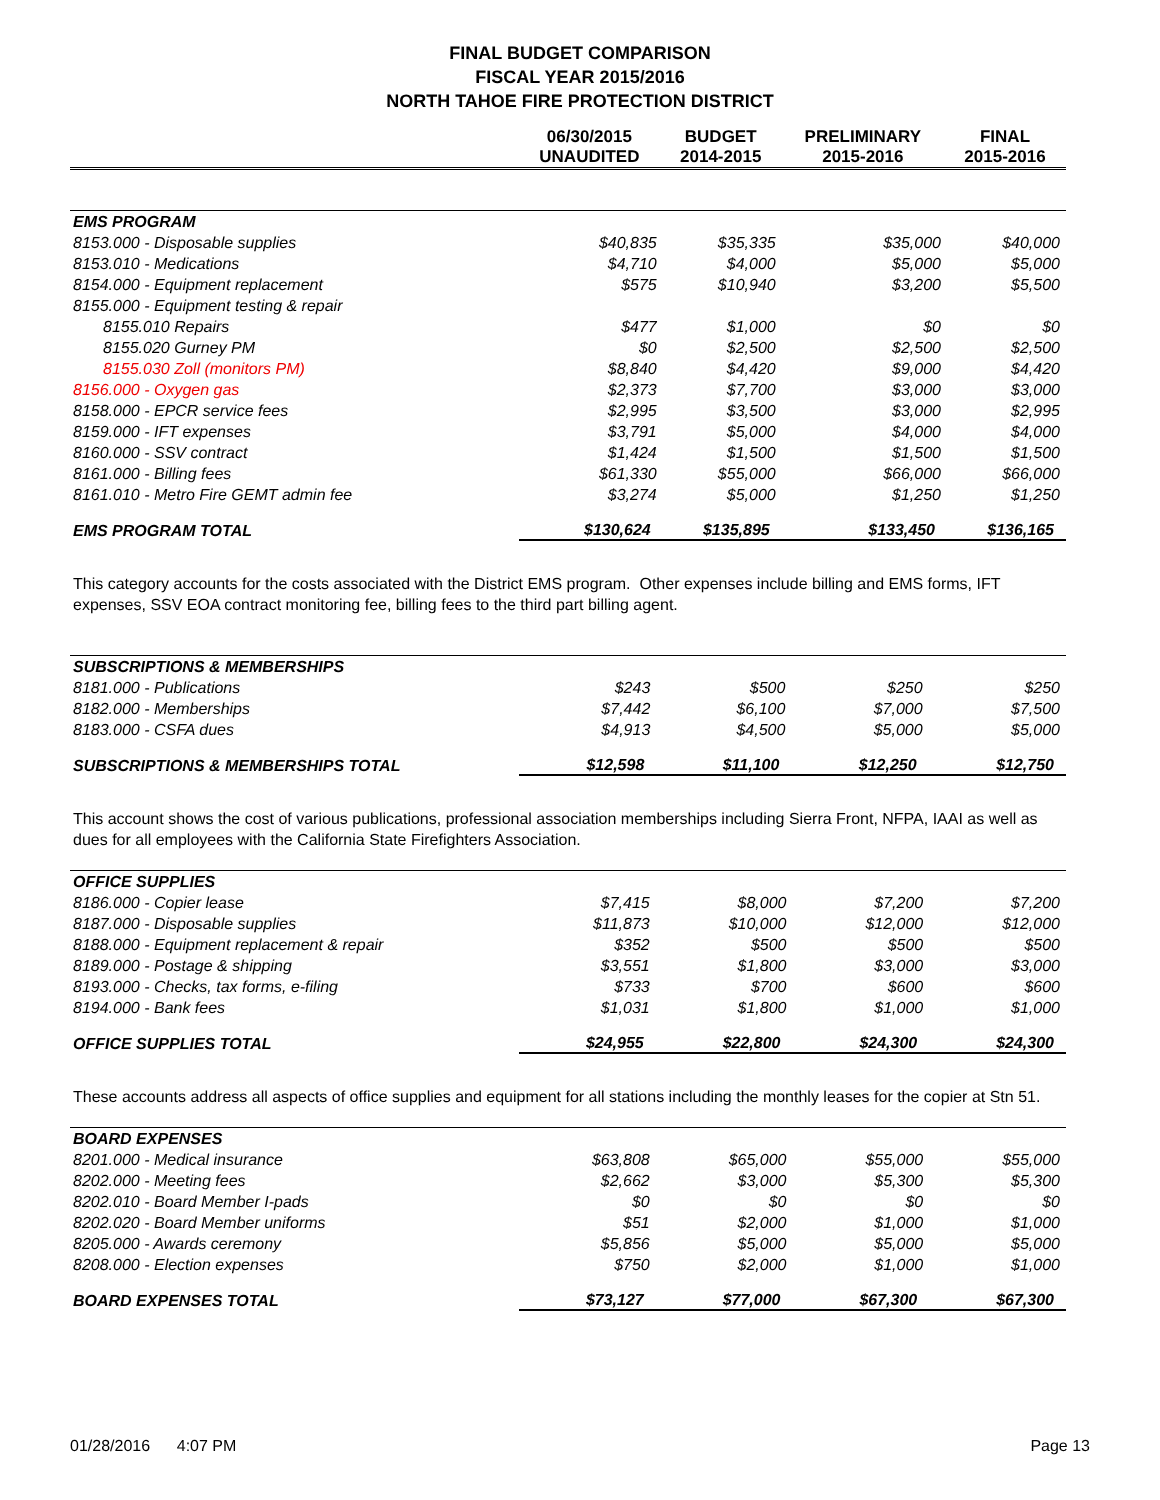FINAL BUDGET COMPARISON
FISCAL YEAR 2015/2016
NORTH TAHOE FIRE PROTECTION DISTRICT
| | 06/30/2015 UNAUDITED | BUDGET 2014-2015 | PRELIMINARY 2015-2016 | FINAL 2015-2016 |
| --- | --- | --- | --- | --- |
| EMS PROGRAM | | | | |
| 8153.000 - Disposable supplies | $40,835 | $35,335 | $35,000 | $40,000 |
| 8153.010 - Medications | $4,710 | $4,000 | $5,000 | $5,000 |
| 8154.000 - Equipment replacement | $575 | $10,940 | $3,200 | $5,500 |
| 8155.000 - Equipment testing & repair | | | | |
| 8155.010 Repairs | $477 | $1,000 | $0 | $0 |
| 8155.020 Gurney PM | $0 | $2,500 | $2,500 | $2,500 |
| 8155.030 Zoll (monitors PM) | $8,840 | $4,420 | $9,000 | $4,420 |
| 8156.000 - Oxygen gas | $2,373 | $7,700 | $3,000 | $3,000 |
| 8158.000 - EPCR service fees | $2,995 | $3,500 | $3,000 | $2,995 |
| 8159.000 - IFT expenses | $3,791 | $5,000 | $4,000 | $4,000 |
| 8160.000 - SSV contract | $1,424 | $1,500 | $1,500 | $1,500 |
| 8161.000 - Billing fees | $61,330 | $55,000 | $66,000 | $66,000 |
| 8161.010 - Metro Fire GEMT admin fee | $3,274 | $5,000 | $1,250 | $1,250 |
| EMS PROGRAM TOTAL | $130,624 | $135,895 | $133,450 | $136,165 |
This category accounts for the costs associated with the District EMS program. Other expenses include billing and EMS forms, IFT expenses, SSV EOA contract monitoring fee, billing fees to the third part billing agent.
| SUBSCRIPTIONS & MEMBERSHIPS | | | | |
| 8181.000 - Publications | $243 | $500 | $250 | $250 |
| 8182.000 - Memberships | $7,442 | $6,100 | $7,000 | $7,500 |
| 8183.000 - CSFA dues | $4,913 | $4,500 | $5,000 | $5,000 |
| SUBSCRIPTIONS & MEMBERSHIPS TOTAL | $12,598 | $11,100 | $12,250 | $12,750 |
This account shows the cost of various publications, professional association memberships including Sierra Front, NFPA, IAAI as well as dues for all employees with the California State Firefighters Association.
| OFFICE SUPPLIES | | | | |
| 8186.000 - Copier lease | $7,415 | $8,000 | $7,200 | $7,200 |
| 8187.000 - Disposable supplies | $11,873 | $10,000 | $12,000 | $12,000 |
| 8188.000 - Equipment replacement & repair | $352 | $500 | $500 | $500 |
| 8189.000 - Postage & shipping | $3,551 | $1,800 | $3,000 | $3,000 |
| 8193.000 - Checks, tax forms, e-filing | $733 | $700 | $600 | $600 |
| 8194.000 - Bank fees | $1,031 | $1,800 | $1,000 | $1,000 |
| OFFICE SUPPLIES TOTAL | $24,955 | $22,800 | $24,300 | $24,300 |
These accounts address all aspects of office supplies and equipment for all stations including the monthly leases for the copier at Stn 51.
| BOARD EXPENSES | | | | |
| 8201.000 - Medical insurance | $63,808 | $65,000 | $55,000 | $55,000 |
| 8202.000 - Meeting fees | $2,662 | $3,000 | $5,300 | $5,300 |
| 8202.010 - Board Member I-pads | $0 | $0 | $0 | $0 |
| 8202.020 - Board Member uniforms | $51 | $2,000 | $1,000 | $1,000 |
| 8205.000 - Awards ceremony | $5,856 | $5,000 | $5,000 | $5,000 |
| 8208.000 - Election expenses | $750 | $2,000 | $1,000 | $1,000 |
| BOARD EXPENSES TOTAL | $73,127 | $77,000 | $67,300 | $67,300 |
01/28/2016 4:07 PM Page 13